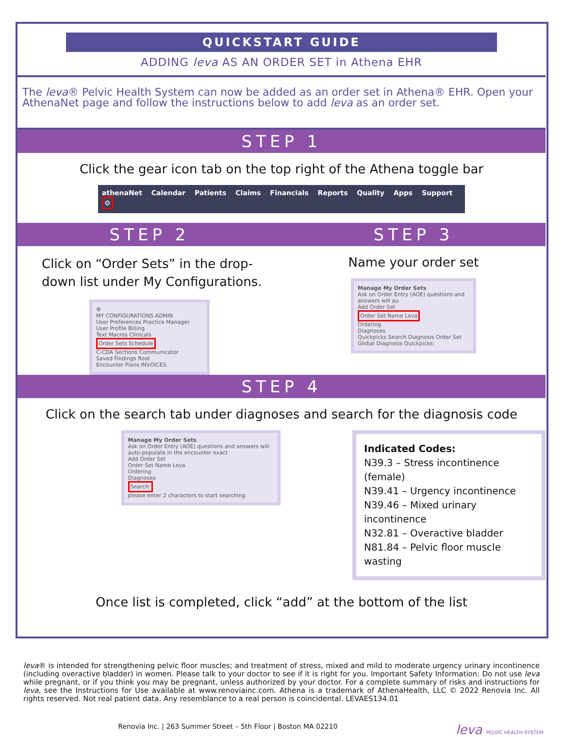QUICKSTART GUIDE
ADDING leva AS AN ORDER SET in Athena EHR
The leva® Pelvic Health System can now be added as an order set in Athena® EHR. Open your AthenaNet page and follow the instructions below to add leva as an order set.
STEP 1
Click the gear icon tab on the top right of the Athena toggle bar
athenaNet Calendar Patients Claims Financials Reports Quality Apps Support ⚙
STEP 2
Click on “Order Sets” in the drop-down list under My Configurations.
⚙
MY CONFIGURATIONS ADMIN
User Preferences Practice Manager
User Profile Billing
Text Macros Clinicals
Order Sets Schedule
C-CDA Sections Communicator
Saved Findings Root
Encounter Plans INVOICES
STEP 3
Name your order set
Manage My Order Sets
Ask on Order Entry (AOE) questions and answers will au
Add Order Set
Order Set Name Leva
Ordering
Diagnoses
Quickpicks Search Diagnosis Order Set
Global Diagnosis Quickpicks:
STEP 4
Click on the search tab under diagnoses and search for the diagnosis code
Manage My Order Sets
Ask on Order Entry (AOE) questions and answers will auto-populate in the encounter exact
Add Order Set
Order Set Name Leva
Ordering
Diagnoses
Search:
please enter 2 characters to start searching
Indicated Codes:
N39.3 – Stress incontinence (female)
N39.41 – Urgency incontinence
N39.46 – Mixed urinary incontinence
N32.81 – Overactive bladder
N81.84 – Pelvic floor muscle wasting
Once list is completed, click “add” at the bottom of the list
leva® is intended for strengthening pelvic floor muscles; and treatment of stress, mixed and mild to moderate urgency urinary incontinence (including overactive bladder) in women. Please talk to your doctor to see if it is right for you. Important Safety Information: Do not use leva while pregnant, or if you think you may be pregnant, unless authorized by your doctor. For a complete summary of risks and instructions for leva, see the Instructions for Use available at www.renoviainc.com. Athena is a trademark of AthenaHealth, LLC © 2022 Renovia Inc. All rights reserved. Not real patient data. Any resemblance to a real person is coincidental. LEVAES134.01
Renovia Inc. | 263 Summer Street – 5th Floor | Boston MA 02210 leva PELVIC HEALTH SYSTEM